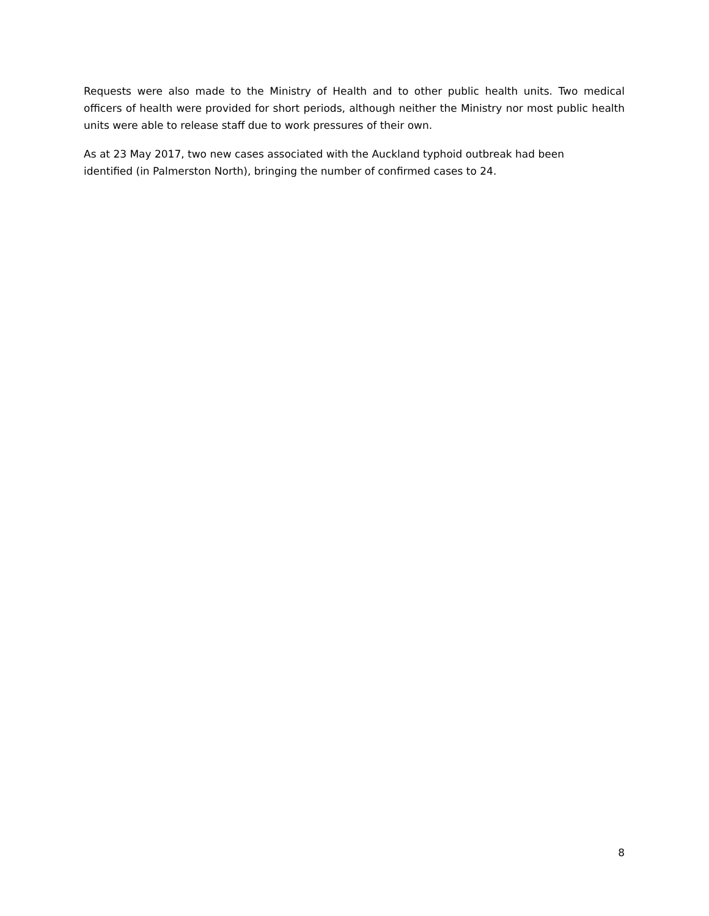Requests were also made to the Ministry of Health and to other public health units. Two medical officers of health were provided for short periods, although neither the Ministry nor most public health units were able to release staff due to work pressures of their own.
As at 23 May 2017, two new cases associated with the Auckland typhoid outbreak had been
identified (in Palmerston North), bringing the number of confirmed cases to 24.
8